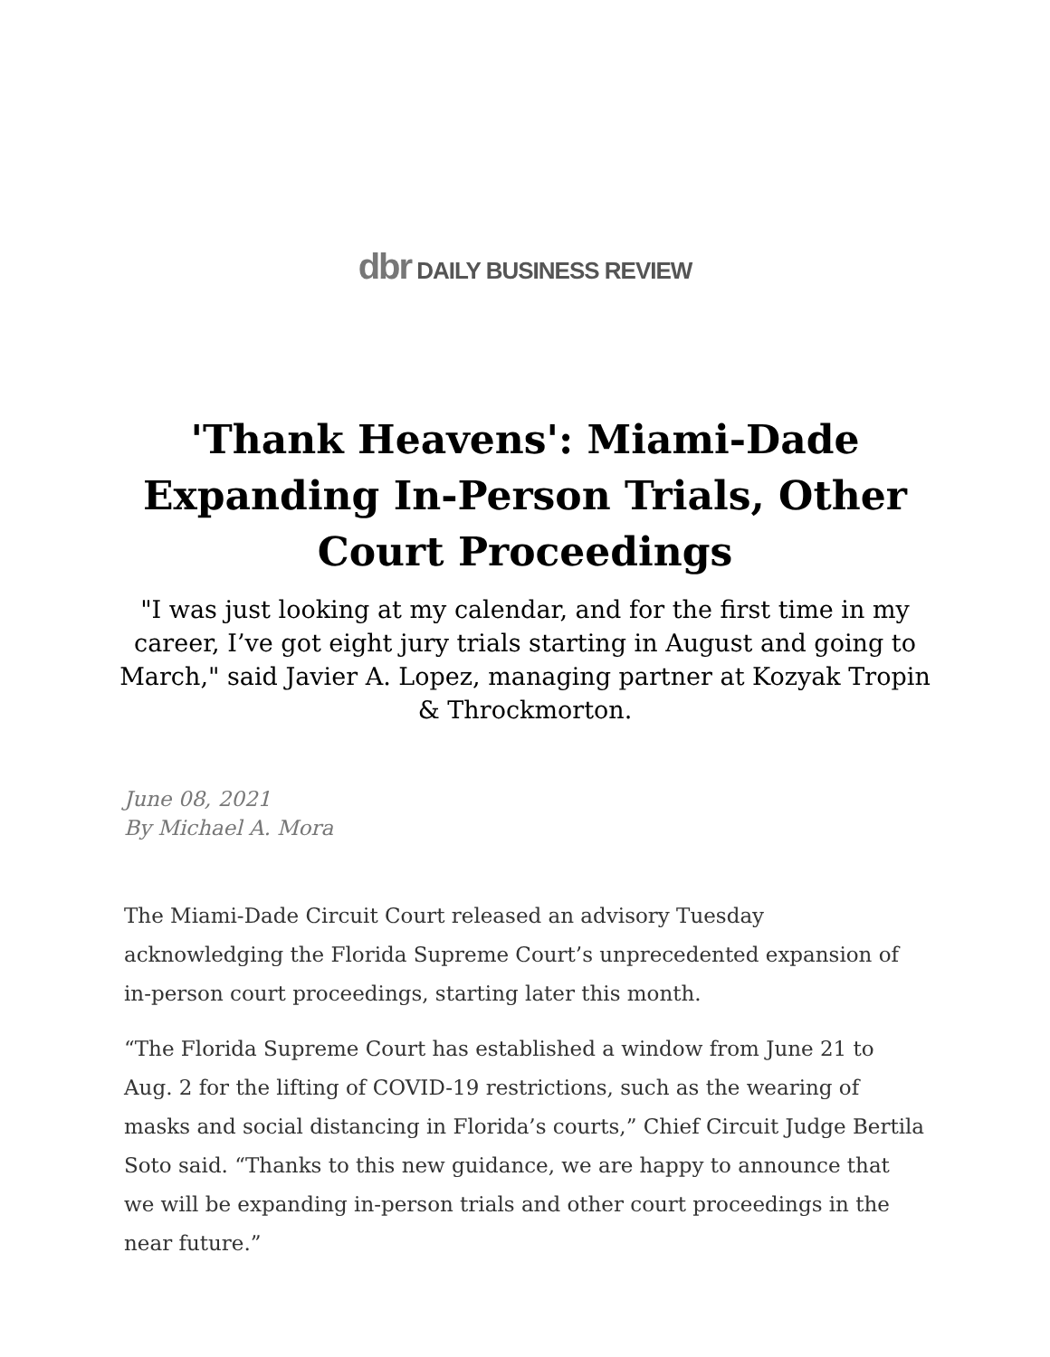dbr DAILY BUSINESS REVIEW
'Thank Heavens': Miami-Dade Expanding In-Person Trials, Other Court Proceedings
"I was just looking at my calendar, and for the first time in my career, I’ve got eight jury trials starting in August and going to March," said Javier A. Lopez, managing partner at Kozyak Tropin & Throckmorton.
June 08, 2021
By Michael A. Mora
The Miami-Dade Circuit Court released an advisory Tuesday acknowledging the Florida Supreme Court’s unprecedented expansion of in-person court proceedings, starting later this month.
“The Florida Supreme Court has established a window from June 21 to Aug. 2 for the lifting of COVID-19 restrictions, such as the wearing of masks and social distancing in Florida’s courts,” Chief Circuit Judge Bertila Soto said. “Thanks to this new guidance, we are happy to announce that we will be expanding in-person trials and other court proceedings in the near future.”